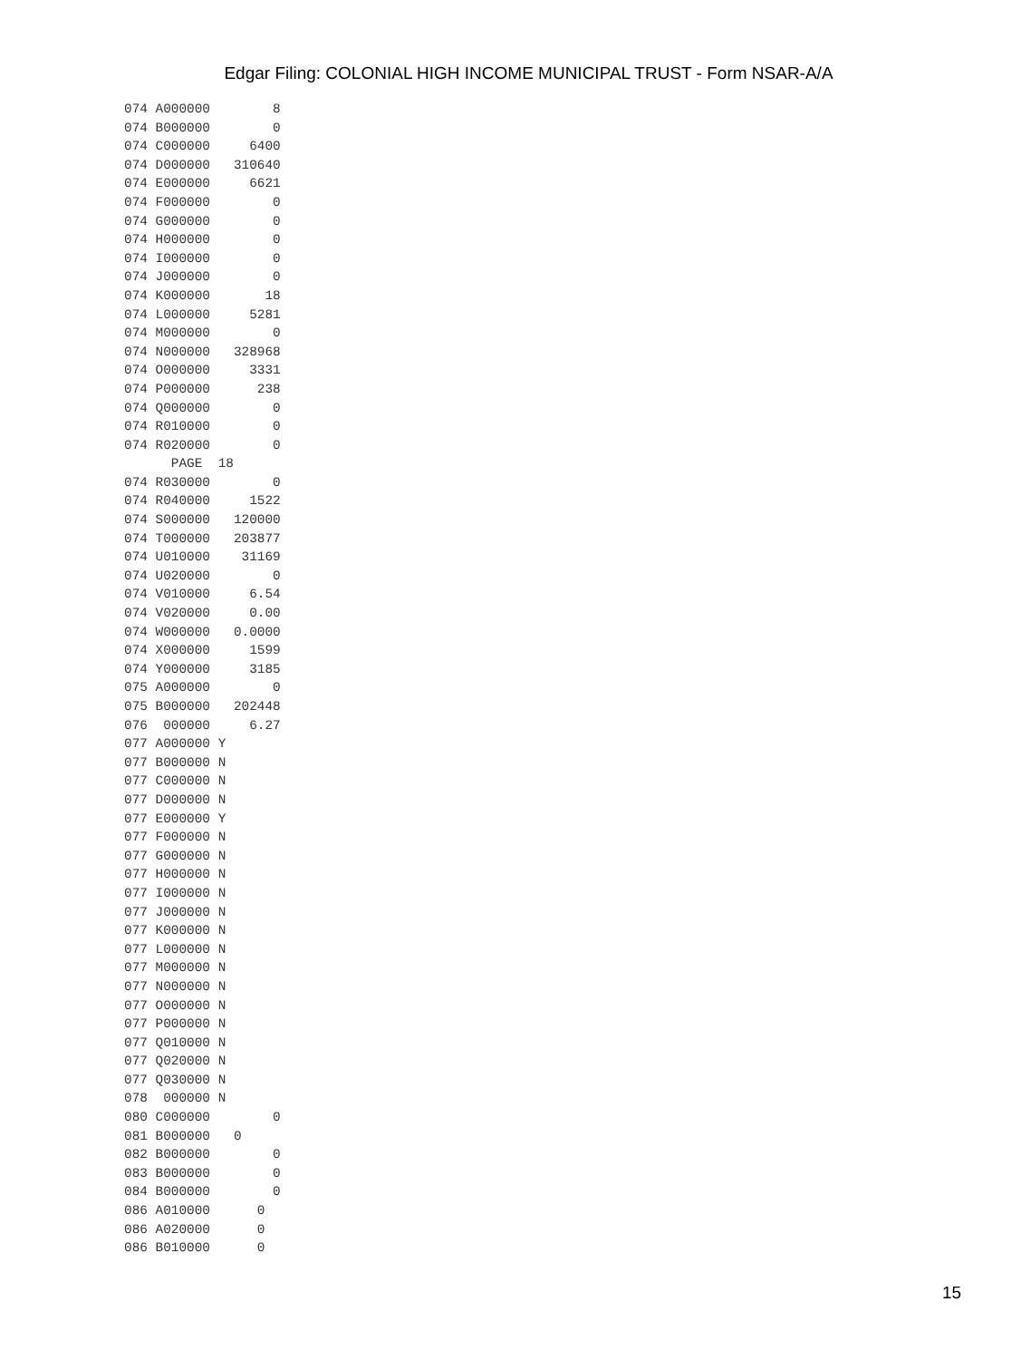Edgar Filing: COLONIAL HIGH INCOME MUNICIPAL TRUST - Form NSAR-A/A
074 A000000        8
074 B000000        0
074 C000000     6400
074 D000000   310640
074 E000000     6621
074 F000000        0
074 G000000        0
074 H000000        0
074 I000000        0
074 J000000        0
074 K000000       18
074 L000000     5281
074 M000000        0
074 N000000   328968
074 O000000     3331
074 P000000      238
074 Q000000        0
074 R010000        0
074 R020000        0
      PAGE  18
074 R030000        0
074 R040000     1522
074 S000000   120000
074 T000000   203877
074 U010000    31169
074 U020000        0
074 V010000     6.54
074 V020000     0.00
074 W000000   0.0000
074 X000000     1599
074 Y000000     3185
075 A000000        0
075 B000000   202448
076  000000     6.27
077 A000000 Y
077 B000000 N
077 C000000 N
077 D000000 N
077 E000000 Y
077 F000000 N
077 G000000 N
077 H000000 N
077 I000000 N
077 J000000 N
077 K000000 N
077 L000000 N
077 M000000 N
077 N000000 N
077 O000000 N
077 P000000 N
077 Q010000 N
077 Q020000 N
077 Q030000 N
078  000000 N
080 C000000        0
081 B000000   0
082 B000000        0
083 B000000        0
084 B000000        0
086 A010000      0
086 A020000      0
086 B010000      0
15